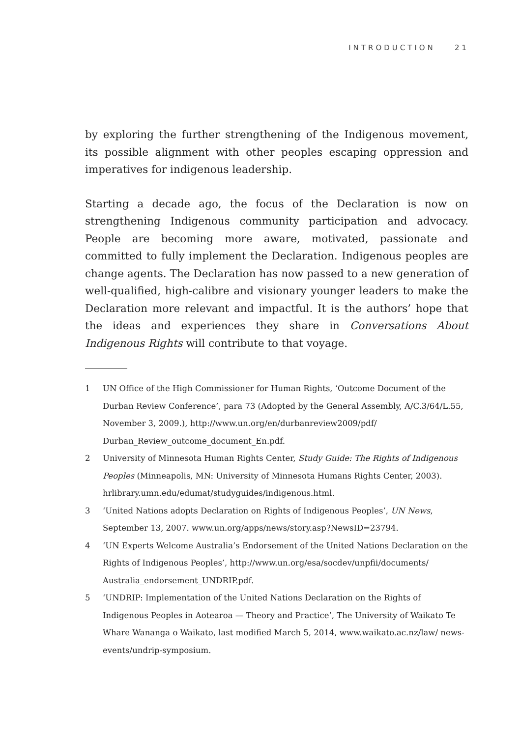INTRODUCTION 21
by exploring the further strengthening of the Indigenous movement, its possible alignment with other peoples escaping oppression and imperatives for indigenous leadership.
Starting a decade ago, the focus of the Declaration is now on strengthening Indigenous community participation and advocacy. People are becoming more aware, motivated, passionate and committed to fully implement the Declaration. Indigenous peoples are change agents. The Declaration has now passed to a new generation of well-qualified, high-calibre and visionary younger leaders to make the Declaration more relevant and impactful. It is the authors’ hope that the ideas and experiences they share in Conversations About Indigenous Rights will contribute to that voyage.
1 UN Office of the High Commissioner for Human Rights, ‘Outcome Document of the Durban Review Conference’, para 73 (Adopted by the General Assembly, A/C.3/64/L.55, November 3, 2009.), http://www.un.org/en/durbanreview2009/pdf/ Durban_Review_outcome_document_En.pdf.
2 University of Minnesota Human Rights Center, Study Guide: The Rights of Indigenous Peoples (Minneapolis, MN: University of Minnesota Humans Rights Center, 2003). hrlibrary.umn.edu/edumat/studyguides/indigenous.html.
3 ‘United Nations adopts Declaration on Rights of Indigenous Peoples’, UN News, September 13, 2007. www.un.org/apps/news/story.asp?NewsID=23794.
4 ‘UN Experts Welcome Australia’s Endorsement of the United Nations Declaration on the Rights of Indigenous Peoples’, http://www.un.org/esa/socdev/unpfii/documents/ Australia_endorsement_UNDRIP.pdf.
5 ‘UNDRIP: Implementation of the United Nations Declaration on the Rights of Indigenous Peoples in Aotearoa — Theory and Practice’, The University of Waikato Te Whare Wananga o Waikato, last modified March 5, 2014, www.waikato.ac.nz/law/ news-events/undrip-symposium.